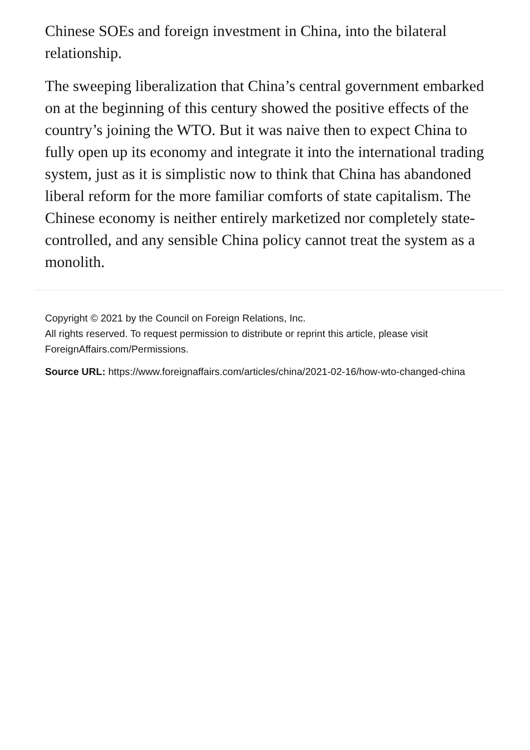Chinese SOEs and foreign investment in China, into the bilateral relationship.
The sweeping liberalization that China’s central government embarked on at the beginning of this century showed the positive effects of the country’s joining the WTO. But it was naive then to expect China to fully open up its economy and integrate it into the international trading system, just as it is simplistic now to think that China has abandoned liberal reform for the more familiar comforts of state capitalism. The Chinese economy is neither entirely marketized nor completely state-controlled, and any sensible China policy cannot treat the system as a monolith.
Copyright © 2021 by the Council on Foreign Relations, Inc.
All rights reserved. To request permission to distribute or reprint this article, please visit ForeignAffairs.com/Permissions.
Source URL: https://www.foreignaffairs.com/articles/china/2021-02-16/how-wto-changed-china